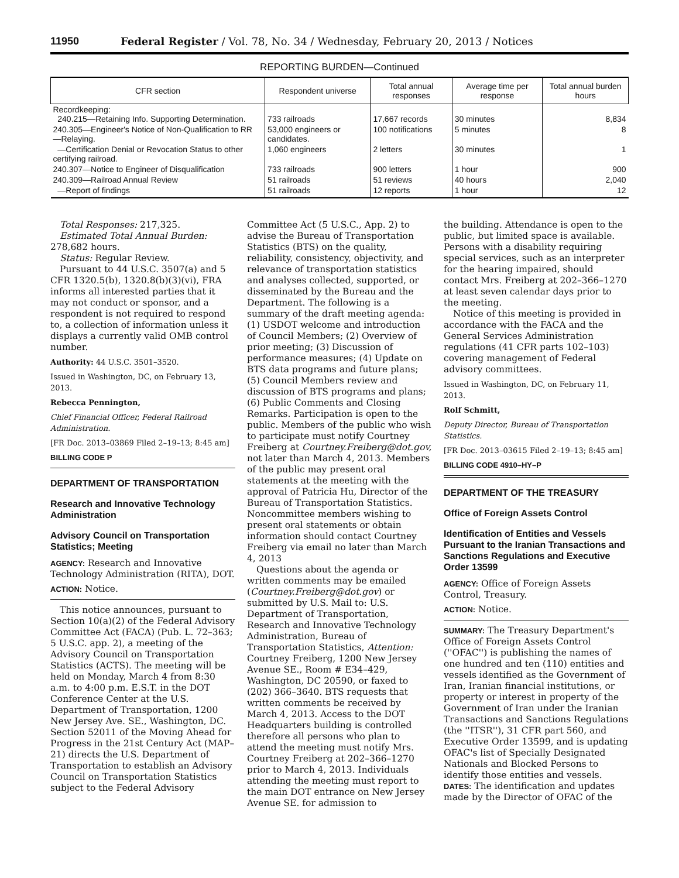11950 Federal Register / Vol. 78, No. 34 / Wednesday, February 20, 2013 / Notices
REPORTING BURDEN—Continued
| CFR section | Respondent universe | Total annual responses | Average time per response | Total annual burden hours |
| --- | --- | --- | --- | --- |
| Recordkeeping: 240.215—Retaining Info. Supporting Determination. | 733 railroads | 17,667 records | 30 minutes | 8,834 |
| 240.305—Engineer's Notice of Non-Qualification to RR —Relaying. | 53,000 engineers or candidates. | 100 notifications | 5 minutes | 8 |
| —Certification Denial or Revocation Status to other certifying railroad. | 1,060 engineers | 2 letters | 30 minutes | 1 |
| 240.307—Notice to Engineer of Disqualification | 733 railroads | 900 letters | 1 hour | 900 |
| 240.309—Railroad Annual Review | 51 railroads | 51 reviews | 40 hours | 2,040 |
| —Report of findings | 51 railroads | 12 reports | 1 hour | 12 |
Total Responses: 217,325.
Estimated Total Annual Burden: 278,682 hours.
Status: Regular Review.
Pursuant to 44 U.S.C. 3507(a) and 5 CFR 1320.5(b), 1320.8(b)(3)(vi), FRA informs all interested parties that it may not conduct or sponsor, and a respondent is not required to respond to, a collection of information unless it displays a currently valid OMB control number.
Authority: 44 U.S.C. 3501–3520.
Issued in Washington, DC, on February 13, 2013.
Rebecca Pennington,
Chief Financial Officer, Federal Railroad Administration.
[FR Doc. 2013–03869 Filed 2–19–13; 8:45 am]
BILLING CODE P
DEPARTMENT OF TRANSPORTATION
Research and Innovative Technology Administration
Advisory Council on Transportation Statistics; Meeting
AGENCY: Research and Innovative Technology Administration (RITA), DOT.
ACTION: Notice.
This notice announces, pursuant to Section 10(a)(2) of the Federal Advisory Committee Act (FACA) (Pub. L. 72–363; 5 U.S.C. app. 2), a meeting of the Advisory Council on Transportation Statistics (ACTS). The meeting will be held on Monday, March 4 from 8:30 a.m. to 4:00 p.m. E.S.T. in the DOT Conference Center at the U.S. Department of Transportation, 1200 New Jersey Ave. SE., Washington, DC. Section 52011 of the Moving Ahead for Progress in the 21st Century Act (MAP–21) directs the U.S. Department of Transportation to establish an Advisory Council on Transportation Statistics subject to the Federal Advisory
Committee Act (5 U.S.C., App. 2) to advise the Bureau of Transportation Statistics (BTS) on the quality, reliability, consistency, objectivity, and relevance of transportation statistics and analyses collected, supported, or disseminated by the Bureau and the Department. The following is a summary of the draft meeting agenda: (1) USDOT welcome and introduction of Council Members; (2) Overview of prior meeting; (3) Discussion of performance measures; (4) Update on BTS data programs and future plans; (5) Council Members review and discussion of BTS programs and plans; (6) Public Comments and Closing Remarks. Participation is open to the public. Members of the public who wish to participate must notify Courtney Freiberg at Courtney.Freiberg@dot.gov, not later than March 4, 2013. Members of the public may present oral statements at the meeting with the approval of Patricia Hu, Director of the Bureau of Transportation Statistics. Noncommittee members wishing to present oral statements or obtain information should contact Courtney Freiberg via email no later than March 4, 2013
Questions about the agenda or written comments may be emailed (Courtney.Freiberg@dot.gov) or submitted by U.S. Mail to: U.S. Department of Transportation, Research and Innovative Technology Administration, Bureau of Transportation Statistics, Attention: Courtney Freiberg, 1200 New Jersey Avenue SE., Room # E34–429, Washington, DC 20590, or faxed to (202) 366–3640. BTS requests that written comments be received by March 4, 2013. Access to the DOT Headquarters building is controlled therefore all persons who plan to attend the meeting must notify Mrs. Courtney Freiberg at 202–366–1270 prior to March 4, 2013. Individuals attending the meeting must report to the main DOT entrance on New Jersey Avenue SE. for admission to
the building. Attendance is open to the public, but limited space is available. Persons with a disability requiring special services, such as an interpreter for the hearing impaired, should contact Mrs. Freiberg at 202–366–1270 at least seven calendar days prior to the meeting.
Notice of this meeting is provided in accordance with the FACA and the General Services Administration regulations (41 CFR parts 102–103) covering management of Federal advisory committees.
Issued in Washington, DC, on February 11, 2013.
Rolf Schmitt,
Deputy Director, Bureau of Transportation Statistics.
[FR Doc. 2013–03615 Filed 2–19–13; 8:45 am]
BILLING CODE 4910–HY–P
DEPARTMENT OF THE TREASURY
Office of Foreign Assets Control
Identification of Entities and Vessels Pursuant to the Iranian Transactions and Sanctions Regulations and Executive Order 13599
AGENCY: Office of Foreign Assets Control, Treasury.
ACTION: Notice.
SUMMARY: The Treasury Department's Office of Foreign Assets Control (''OFAC'') is publishing the names of one hundred and ten (110) entities and vessels identified as the Government of Iran, Iranian financial institutions, or property or interest in property of the Government of Iran under the Iranian Transactions and Sanctions Regulations (the ''ITSR''), 31 CFR part 560, and Executive Order 13599, and is updating OFAC's list of Specially Designated Nationals and Blocked Persons to identify those entities and vessels.
DATES: The identification and updates made by the Director of OFAC of the